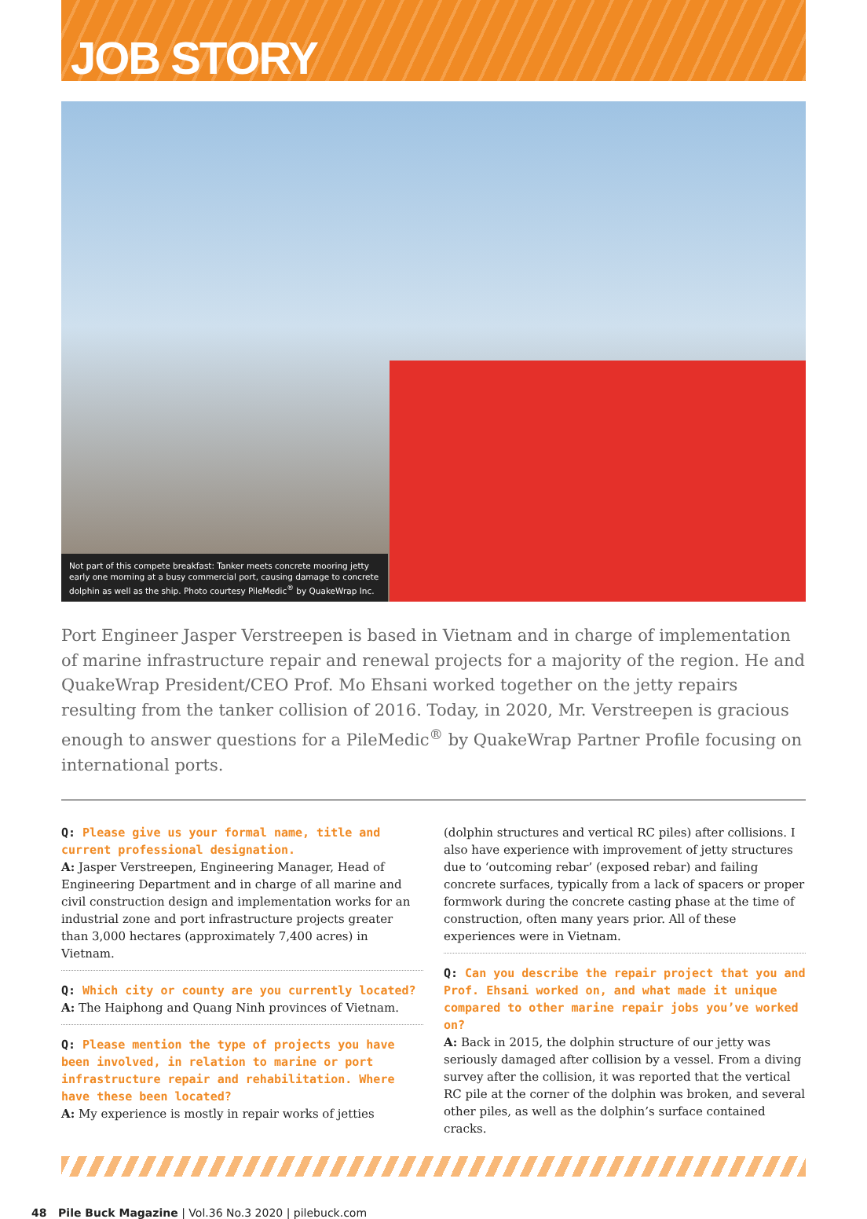JOB STORY
Not part of this compete breakfast: Tanker meets concrete mooring jetty early one morning at a busy commercial port, causing damage to concrete dolphin as well as the ship. Photo courtesy PileMedic<sup>®</sup> by QuakeWrap Inc.
Port Engineer Jasper Verstreepen is based in Vietnam and in charge of implementation of marine infrastructure repair and renewal projects for a majority of the region. He and QuakeWrap President/CEO Prof. Mo Ehsani worked together on the jetty repairs resulting from the tanker collision of 2016. Today, in 2020, Mr. Verstreepen is gracious enough to answer questions for a PileMedic<sup>®</sup> by QuakeWrap Partner Profile focusing on international ports.
Q: Please give us your formal name, title and current professional designation.
A: Jasper Verstreepen, Engineering Manager, Head of Engineering Department and in charge of all marine and civil construction design and implementation works for an industrial zone and port infrastructure projects greater than 3,000 hectares (approximately 7,400 acres) in Vietnam.
Q: Which city or county are you currently located?
A: The Haiphong and Quang Ninh provinces of Vietnam.
Q: Please mention the type of projects you have been involved, in relation to marine or port infrastructure repair and rehabilitation. Where have these been located?
A: My experience is mostly in repair works of jetties
(dolphin structures and vertical RC piles) after collisions. I also have experience with improvement of jetty structures due to ‘outcoming rebar’ (exposed rebar) and failing concrete surfaces, typically from a lack of spacers or proper formwork during the concrete casting phase at the time of construction, often many years prior. All of these experiences were in Vietnam.
Q: Can you describe the repair project that you and Prof. Ehsani worked on, and what made it unique compared to other marine repair jobs you’ve worked on?
A: Back in 2015, the dolphin structure of our jetty was seriously damaged after collision by a vessel. From a diving survey after the collision, it was reported that the vertical RC pile at the corner of the dolphin was broken, and several other piles, as well as the dolphin’s surface contained cracks.
48 Pile Buck Magazine | Vol.36 No.3 2020 | pilebuck.com